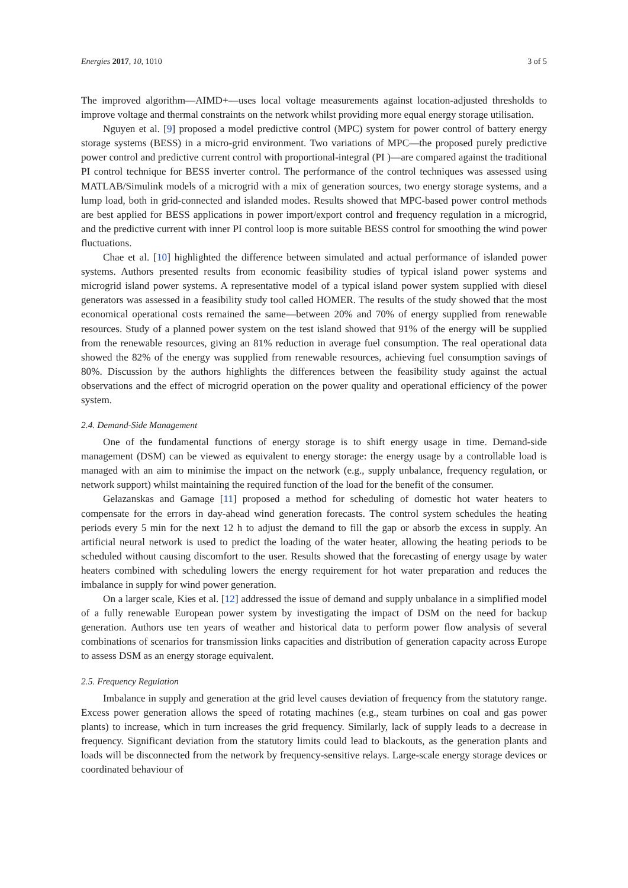Energies 2017, 10, 1010 3 of 5
The improved algorithm—AIMD+—uses local voltage measurements against location-adjusted thresholds to improve voltage and thermal constraints on the network whilst providing more equal energy storage utilisation.
Nguyen et al. [9] proposed a model predictive control (MPC) system for power control of battery energy storage systems (BESS) in a micro-grid environment. Two variations of MPC—the proposed purely predictive power control and predictive current control with proportional-integral (PI )—are compared against the traditional PI control technique for BESS inverter control. The performance of the control techniques was assessed using MATLAB/Simulink models of a microgrid with a mix of generation sources, two energy storage systems, and a lump load, both in grid-connected and islanded modes. Results showed that MPC-based power control methods are best applied for BESS applications in power import/export control and frequency regulation in a microgrid, and the predictive current with inner PI control loop is more suitable BESS control for smoothing the wind power fluctuations.
Chae et al. [10] highlighted the difference between simulated and actual performance of islanded power systems. Authors presented results from economic feasibility studies of typical island power systems and microgrid island power systems. A representative model of a typical island power system supplied with diesel generators was assessed in a feasibility study tool called HOMER. The results of the study showed that the most economical operational costs remained the same—between 20% and 70% of energy supplied from renewable resources. Study of a planned power system on the test island showed that 91% of the energy will be supplied from the renewable resources, giving an 81% reduction in average fuel consumption. The real operational data showed the 82% of the energy was supplied from renewable resources, achieving fuel consumption savings of 80%. Discussion by the authors highlights the differences between the feasibility study against the actual observations and the effect of microgrid operation on the power quality and operational efficiency of the power system.
2.4. Demand-Side Management
One of the fundamental functions of energy storage is to shift energy usage in time. Demand-side management (DSM) can be viewed as equivalent to energy storage: the energy usage by a controllable load is managed with an aim to minimise the impact on the network (e.g., supply unbalance, frequency regulation, or network support) whilst maintaining the required function of the load for the benefit of the consumer.
Gelazanskas and Gamage [11] proposed a method for scheduling of domestic hot water heaters to compensate for the errors in day-ahead wind generation forecasts. The control system schedules the heating periods every 5 min for the next 12 h to adjust the demand to fill the gap or absorb the excess in supply. An artificial neural network is used to predict the loading of the water heater, allowing the heating periods to be scheduled without causing discomfort to the user. Results showed that the forecasting of energy usage by water heaters combined with scheduling lowers the energy requirement for hot water preparation and reduces the imbalance in supply for wind power generation.
On a larger scale, Kies et al. [12] addressed the issue of demand and supply unbalance in a simplified model of a fully renewable European power system by investigating the impact of DSM on the need for backup generation. Authors use ten years of weather and historical data to perform power flow analysis of several combinations of scenarios for transmission links capacities and distribution of generation capacity across Europe to assess DSM as an energy storage equivalent.
2.5. Frequency Regulation
Imbalance in supply and generation at the grid level causes deviation of frequency from the statutory range. Excess power generation allows the speed of rotating machines (e.g., steam turbines on coal and gas power plants) to increase, which in turn increases the grid frequency. Similarly, lack of supply leads to a decrease in frequency. Significant deviation from the statutory limits could lead to blackouts, as the generation plants and loads will be disconnected from the network by frequency-sensitive relays. Large-scale energy storage devices or coordinated behaviour of